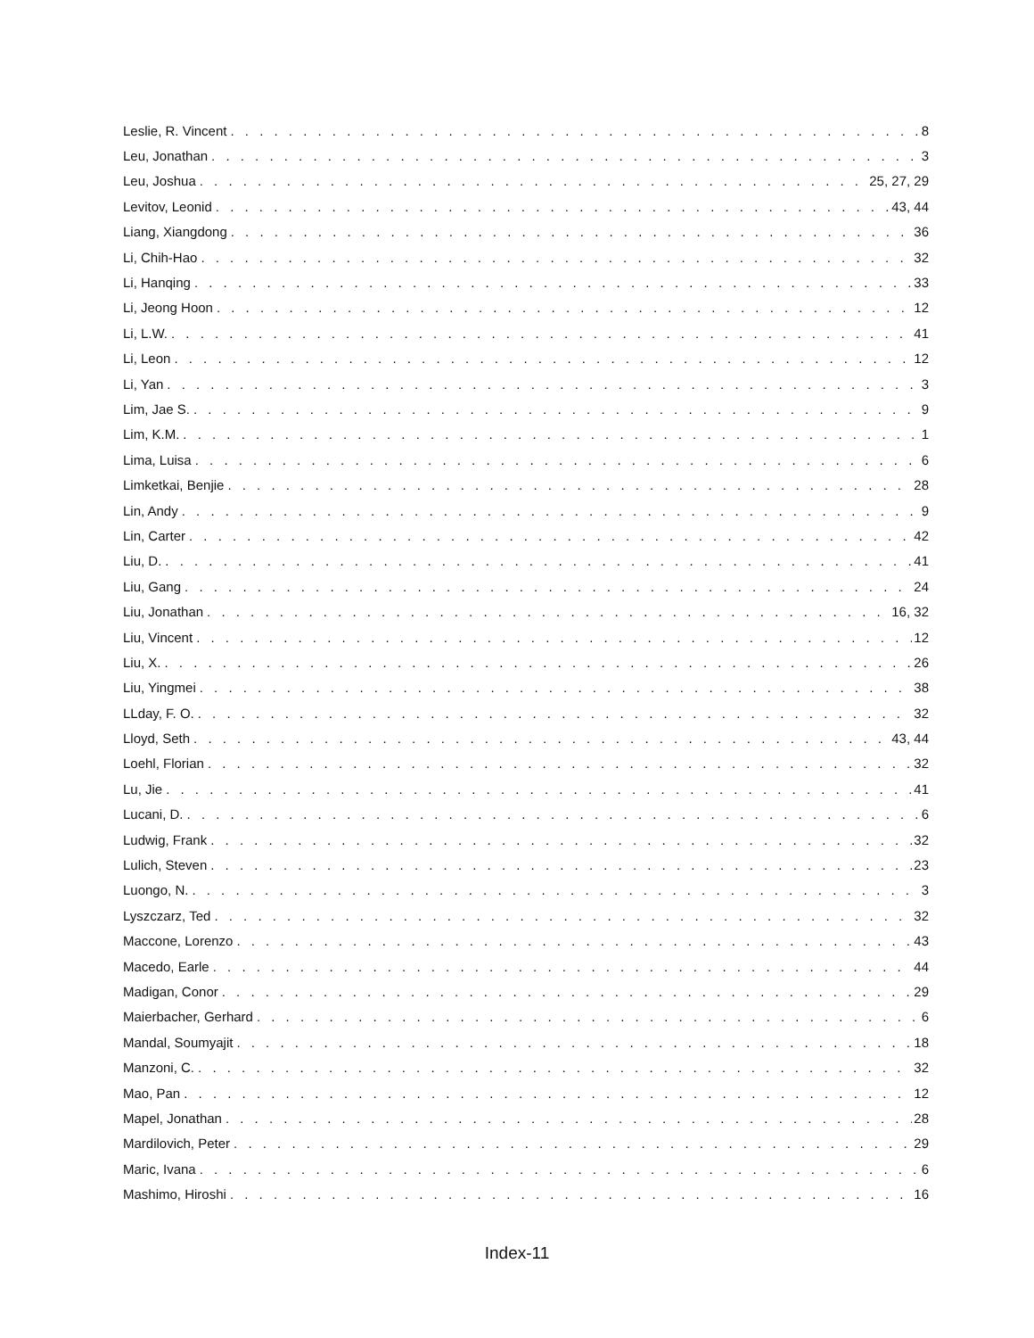Leslie, R. Vincent 8
Leu, Jonathan 3
Leu, Joshua 25, 27, 29
Levitov, Leonid 43, 44
Liang, Xiangdong 36
Li, Chih-Hao 32
Li, Hanqing 33
Li, Jeong Hoon 12
Li, L.W. 41
Li, Leon 12
Li, Yan 3
Lim, Jae S. 9
Lim, K.M. 1
Lima, Luisa 6
Limketkai, Benjie 28
Lin, Andy 9
Lin, Carter 42
Liu, D. 41
Liu, Gang 24
Liu, Jonathan 16, 32
Liu, Vincent 12
Liu, X. 26
Liu, Yingmei 38
LLday, F. O. 32
Lloyd, Seth 43, 44
Loehl, Florian 32
Lu, Jie 41
Lucani, D. 6
Ludwig, Frank 32
Lulich, Steven 23
Luongo, N. 3
Lyszczarz, Ted 32
Maccone, Lorenzo 43
Macedo, Earle 44
Madigan, Conor 29
Maierbacher, Gerhard 6
Mandal, Soumyajit 18
Manzoni, C. 32
Mao, Pan 12
Mapel, Jonathan 28
Mardilovich, Peter 29
Maric, Ivana 6
Mashimo, Hiroshi 16
Index-11